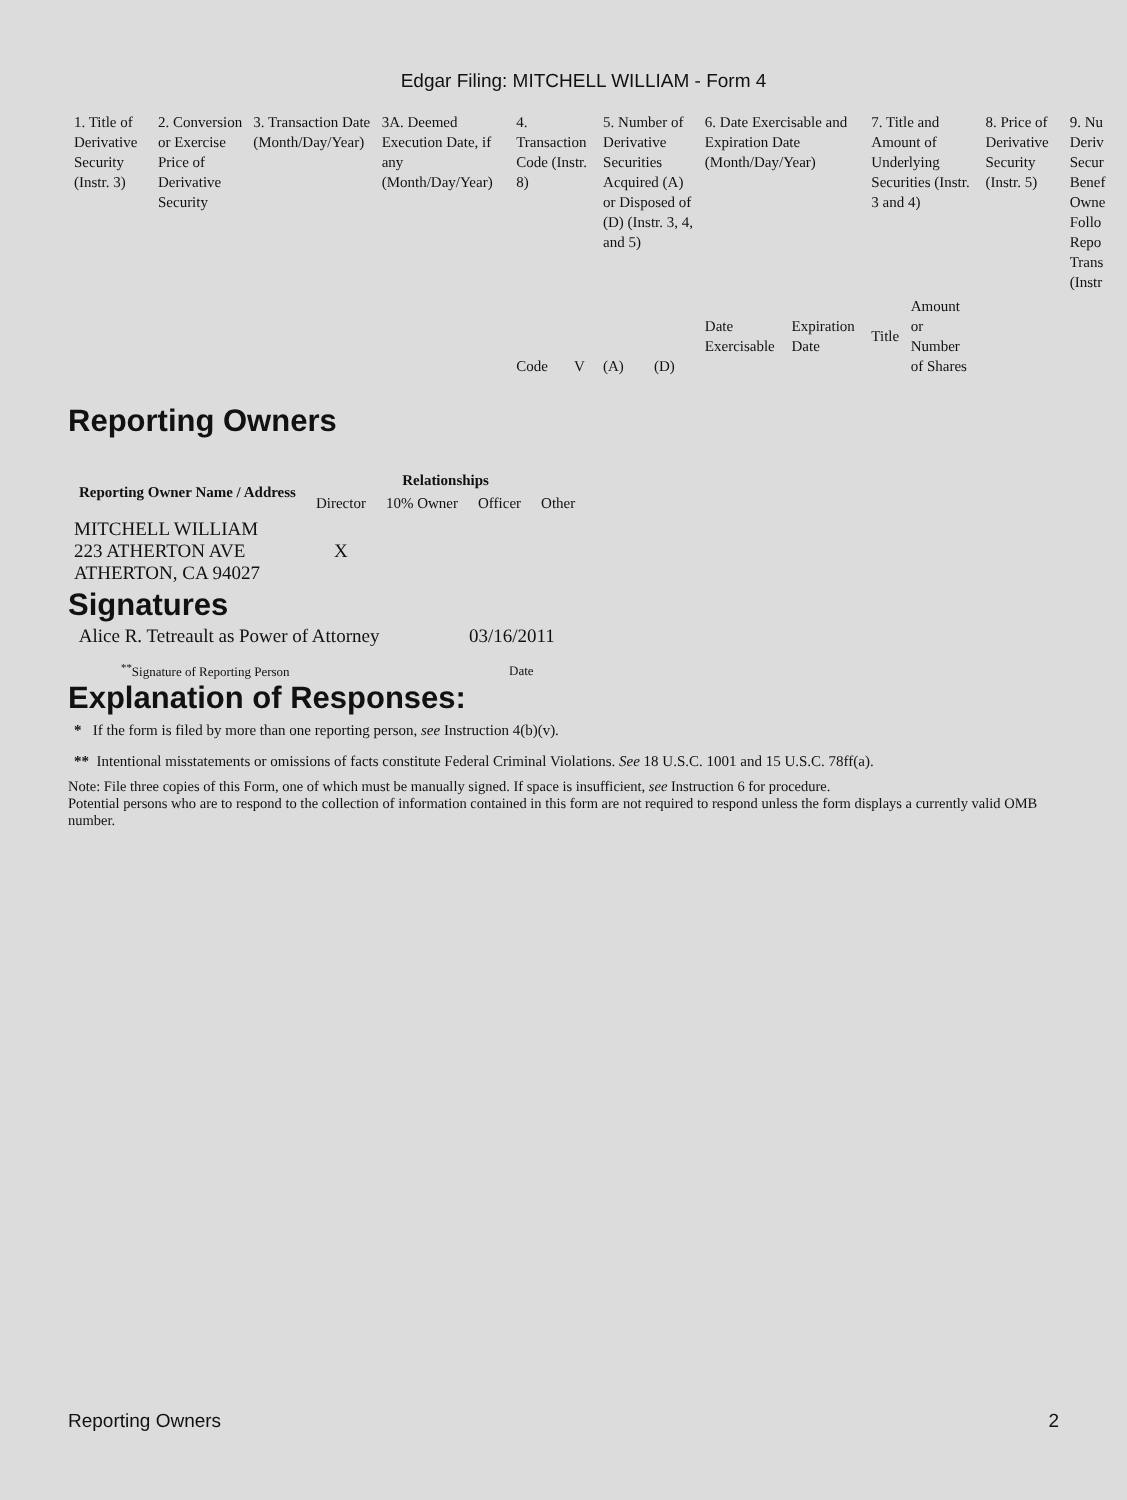Edgar Filing: MITCHELL WILLIAM - Form 4
| 1. Title of Derivative Security (Instr. 3) | 2. Conversion or Exercise Price of Derivative Security | 3. Transaction Date (Month/Day/Year) | 3A. Deemed Execution Date, if any (Month/Day/Year) | 4. Transaction Code (Instr. 8) | | 5. Number of Derivative Securities Acquired (A) or Disposed of (D) (Instr. 3, 4, and 5) | | 6. Date Exercisable and Expiration Date (Month/Day/Year) | | 7. Title and Amount of Underlying Securities (Instr. 3 and 4) | | 8. Price of Derivative Security (Instr. 5) | 9. Nu Deriv Secur Benef Owne Follo Repo Trans (Instr |
| | | | | Code | V | (A) | (D) | Date Exercisable | Expiration Date | Title | Amount or Number of Shares | | |
Reporting Owners
| Reporting Owner Name / Address | Relationships | | | |
| --- | --- | --- | --- | --- |
| | Director | 10% Owner | Officer | Other |
| MITCHELL WILLIAM 223 ATHERTON AVE ATHERTON, CA 94027 | X | | | |
Signatures
| Alice R. Tetreault as Power of Attorney | 03/16/2011 |
| <sup>**</sup> Signature of Reporting Person | Date |
Explanation of Responses:
* If the form is filed by more than one reporting person, see Instruction 4(b)(v).
** Intentional misstatements or omissions of facts constitute Federal Criminal Violations. See 18 U.S.C. 1001 and 15 U.S.C. 78ff(a).
Note: File three copies of this Form, one of which must be manually signed. If space is insufficient, see Instruction 6 for procedure.
Potential persons who are to respond to the collection of information contained in this form are not required to respond unless the form displays a currently valid OMB number.
Reporting Owners 2